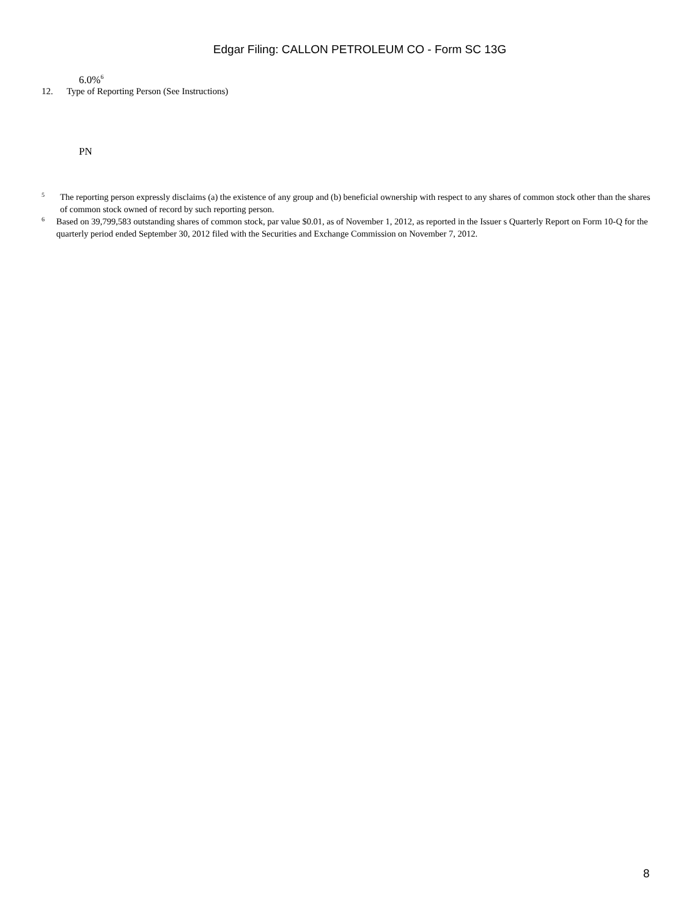Edgar Filing: CALLON PETROLEUM CO - Form SC 13G
6.0%<sup>6</sup>
12. Type of Reporting Person (See Instructions)
PN
5 The reporting person expressly disclaims (a) the existence of any group and (b) beneficial ownership with respect to any shares of common stock other than the shares of common stock owned of record by such reporting person.
6 Based on 39,799,583 outstanding shares of common stock, par value $0.01, as of November 1, 2012, as reported in the Issuer s Quarterly Report on Form 10-Q for the quarterly period ended September 30, 2012 filed with the Securities and Exchange Commission on November 7, 2012.
8